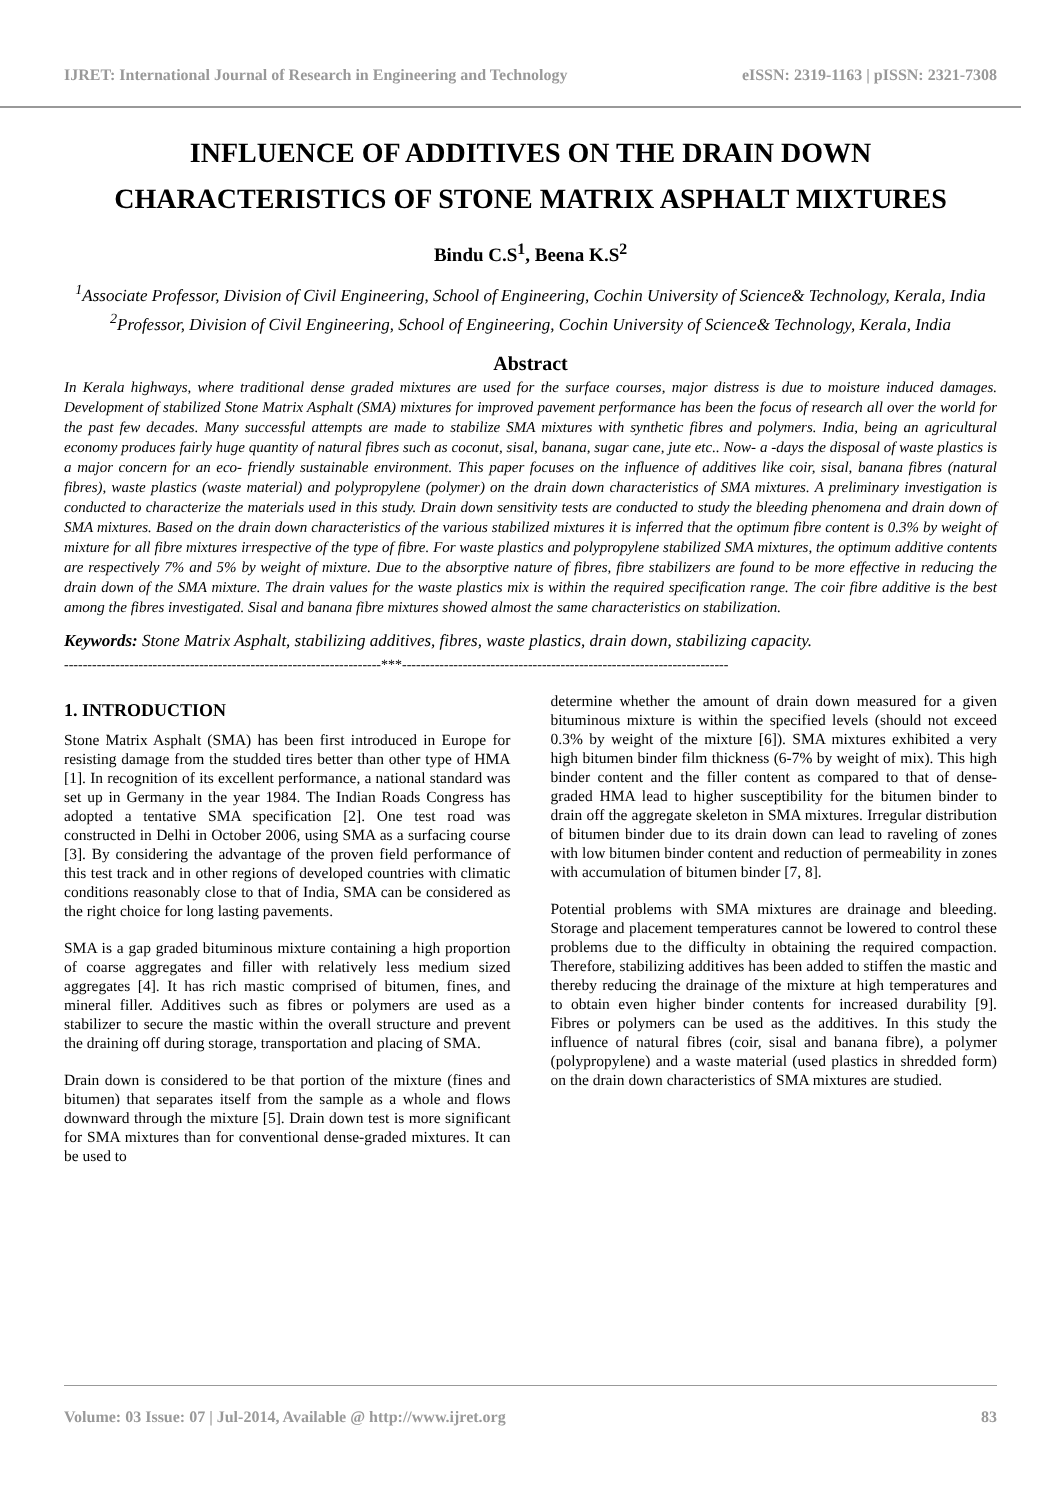IJRET: International Journal of Research in Engineering and Technology eISSN: 2319-1163 | pISSN: 2321-7308
INFLUENCE OF ADDITIVES ON THE DRAIN DOWN
CHARACTERISTICS OF STONE MATRIX ASPHALT MIXTURES
Bindu C.S<sup>1</sup>, Beena K.S<sup>2</sup>
<sup>1</sup> Associate Professor, Division of Civil Engineering, School of Engineering, Cochin University of Science& Technology, Kerala, India
<sup>2</sup> Professor, Division of Civil Engineering, School of Engineering, Cochin University of Science& Technology, Kerala, India
Abstract
In Kerala highways, where traditional dense graded mixtures are used for the surface courses, major distress is due to moisture induced damages. Development of stabilized Stone Matrix Asphalt (SMA) mixtures for improved pavement performance has been the focus of research all over the world for the past few decades. Many successful attempts are made to stabilize SMA mixtures with synthetic fibres and polymers. India, being an agricultural economy produces fairly huge quantity of natural fibres such as coconut, sisal, banana, sugar cane, jute etc.. Now- a -days the disposal of waste plastics is a major concern for an eco- friendly sustainable environment. This paper focuses on the influence of additives like coir, sisal, banana fibres (natural fibres), waste plastics (waste material) and polypropylene (polymer) on the drain down characteristics of SMA mixtures. A preliminary investigation is conducted to characterize the materials used in this study. Drain down sensitivity tests are conducted to study the bleeding phenomena and drain down of SMA mixtures. Based on the drain down characteristics of the various stabilized mixtures it is inferred that the optimum fibre content is 0.3% by weight of mixture for all fibre mixtures irrespective of the type of fibre. For waste plastics and polypropylene stabilized SMA mixtures, the optimum additive contents are respectively 7% and 5% by weight of mixture. Due to the absorptive nature of fibres, fibre stabilizers are found to be more effective in reducing the drain down of the SMA mixture. The drain values for the waste plastics mix is within the required specification range. The coir fibre additive is the best among the fibres investigated. Sisal and banana fibre mixtures showed almost the same characteristics on stabilization.
Keywords: Stone Matrix Asphalt, stabilizing additives, fibres, waste plastics, drain down, stabilizing capacity.
--------------------------------------------------------------------***----------------------------------------------------------------------
1. INTRODUCTION
Stone Matrix Asphalt (SMA) has been first introduced in Europe for resisting damage from the studded tires better than other type of HMA [1]. In recognition of its excellent performance, a national standard was set up in Germany in the year 1984. The Indian Roads Congress has adopted a tentative SMA specification [2]. One test road was constructed in Delhi in October 2006, using SMA as a surfacing course [3]. By considering the advantage of the proven field performance of this test track and in other regions of developed countries with climatic conditions reasonably close to that of India, SMA can be considered as the right choice for long lasting pavements.
SMA is a gap graded bituminous mixture containing a high proportion of coarse aggregates and filler with relatively less medium sized aggregates [4]. It has rich mastic comprised of bitumen, fines, and mineral filler. Additives such as fibres or polymers are used as a stabilizer to secure the mastic within the overall structure and prevent the draining off during storage, transportation and placing of SMA.
Drain down is considered to be that portion of the mixture (fines and bitumen) that separates itself from the sample as a whole and flows downward through the mixture [5]. Drain down test is more significant for SMA mixtures than for conventional dense-graded mixtures. It can be used to
determine whether the amount of drain down measured for a given bituminous mixture is within the specified levels (should not exceed 0.3% by weight of the mixture [6]). SMA mixtures exhibited a very high bitumen binder film thickness (6-7% by weight of mix). This high binder content and the filler content as compared to that of dense-graded HMA lead to higher susceptibility for the bitumen binder to drain off the aggregate skeleton in SMA mixtures. Irregular distribution of bitumen binder due to its drain down can lead to raveling of zones with low bitumen binder content and reduction of permeability in zones with accumulation of bitumen binder [7, 8].
Potential problems with SMA mixtures are drainage and bleeding. Storage and placement temperatures cannot be lowered to control these problems due to the difficulty in obtaining the required compaction. Therefore, stabilizing additives has been added to stiffen the mastic and thereby reducing the drainage of the mixture at high temperatures and to obtain even higher binder contents for increased durability [9]. Fibres or polymers can be used as the additives. In this study the influence of natural fibres (coir, sisal and banana fibre), a polymer (polypropylene) and a waste material (used plastics in shredded form) on the drain down characteristics of SMA mixtures are studied.
Volume: 03 Issue: 07 | Jul-2014, Available @ http://www.ijret.org 83